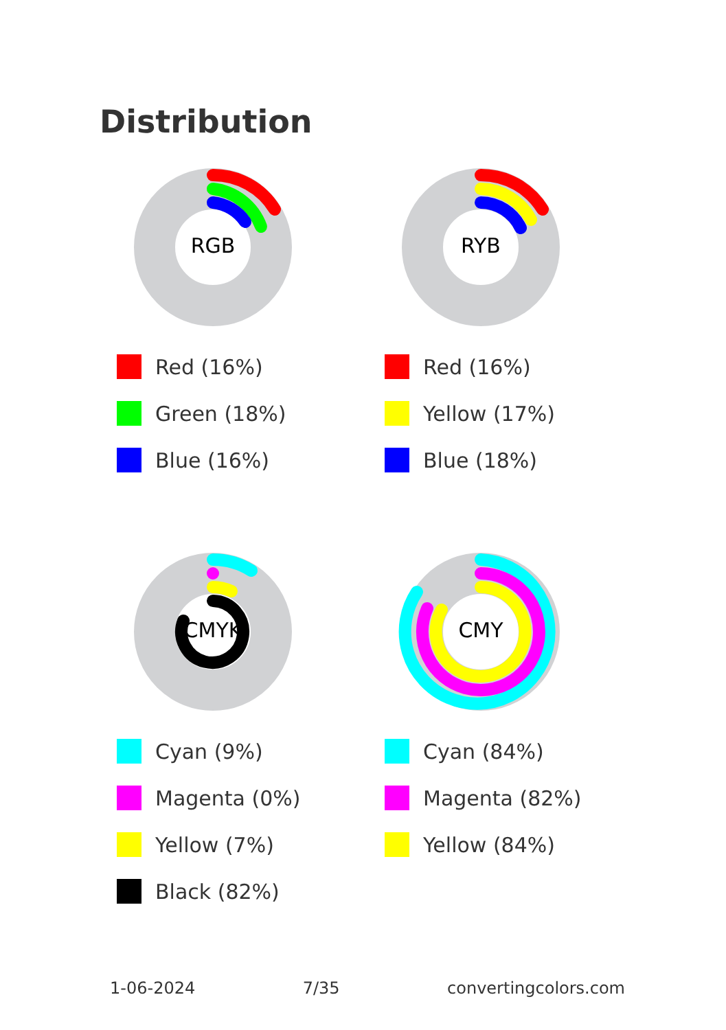Distribution
RGB
Red (16%)
Green (18%)
Blue (16%)
RYB
Red (16%)
Yellow (17%)
Blue (18%)
CMYK
Cyan (9%)
Magenta (0%)
Yellow (7%)
Black (82%)
CMY
Cyan (84%)
Magenta (82%)
Yellow (84%)
1-06-2024 7/35 convertingcolors.com